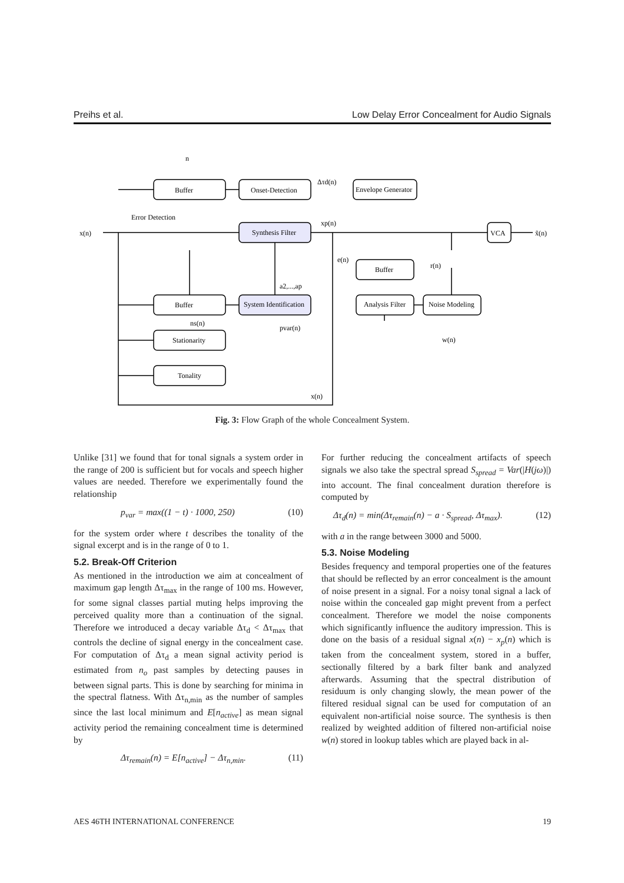Preihs et al. Low Delay Error Concealment for Audio Signals
n
x(n)
x̃(n)
Buffer
Onset-Detection
Envelope Generator
Error Detection
Synthesis Filter
VCA
Δτd(n)
xp(n)
e(n)
Buffer
r(n)
a2,...,ap
Buffer
System Identification
Analysis Filter
Noise Modeling
ns(n)
pvar(n)
Stationarity
w(n)
Tonality
x(n)
Fig. 3: Flow Graph of the whole Concealment System.
Unlike [31] we found that for tonal signals a system order in the range of 200 is sufficient but for vocals and speech higher values are needed. Therefore we experimentally found the relationship
p<sub>var</sub> = max((1 − t) · 1000, 250) (10)
for the system order where t describes the tonality of the signal excerpt and is in the range of 0 to 1.
5.2. Break-Off Criterion
As mentioned in the introduction we aim at concealment of maximum gap length Δτ<sub>max</sub> in the range of 100 ms. However, for some signal classes partial muting helps improving the perceived quality more than a continuation of the signal. Therefore we introduced a decay variable Δτ<sub>d</sub> < Δτ<sub>max</sub> that controls the decline of signal energy in the concealment case. For computation of Δτ<sub>d</sub> a mean signal activity period is estimated from n<sub>o</sub> past samples by detecting pauses in between signal parts. This is done by searching for minima in the spectral flatness. With Δτ<sub>n,min</sub> as the number of samples since the last local minimum and E[n<sub>active</sub>] as mean signal activity period the remaining concealment time is determined by
Δτ<sub>remain</sub>(n) = E[n<sub>active</sub>] − Δτ<sub>n,min</sub>. (11)
For further reducing the concealment artifacts of speech signals we also take the spectral spread S<sub>spread</sub> = Var(|H(jω)|) into account. The final concealment duration therefore is computed by
Δτ<sub>d</sub>(n) = min(Δτ<sub>remain</sub>(n) − a · S<sub>spread</sub>, Δτ<sub>max</sub>). (12)
with a in the range between 3000 and 5000.
5.3. Noise Modeling
Besides frequency and temporal properties one of the features that should be reflected by an error concealment is the amount of noise present in a signal. For a noisy tonal signal a lack of noise within the concealed gap might prevent from a perfect concealment. Therefore we model the noise components which significantly influence the auditory impression. This is done on the basis of a residual signal x(n) − x<sub>p</sub>(n) which is taken from the concealment system, stored in a buffer, sectionally filtered by a bark filter bank and analyzed afterwards. Assuming that the spectral distribution of residuum is only changing slowly, the mean power of the filtered residual signal can be used for computation of an equivalent non-artificial noise source. The synthesis is then realized by weighted addition of filtered non-artificial noise w(n) stored in lookup tables which are played back in al-
AES 46TH INTERNATIONAL CONFERENCE 19